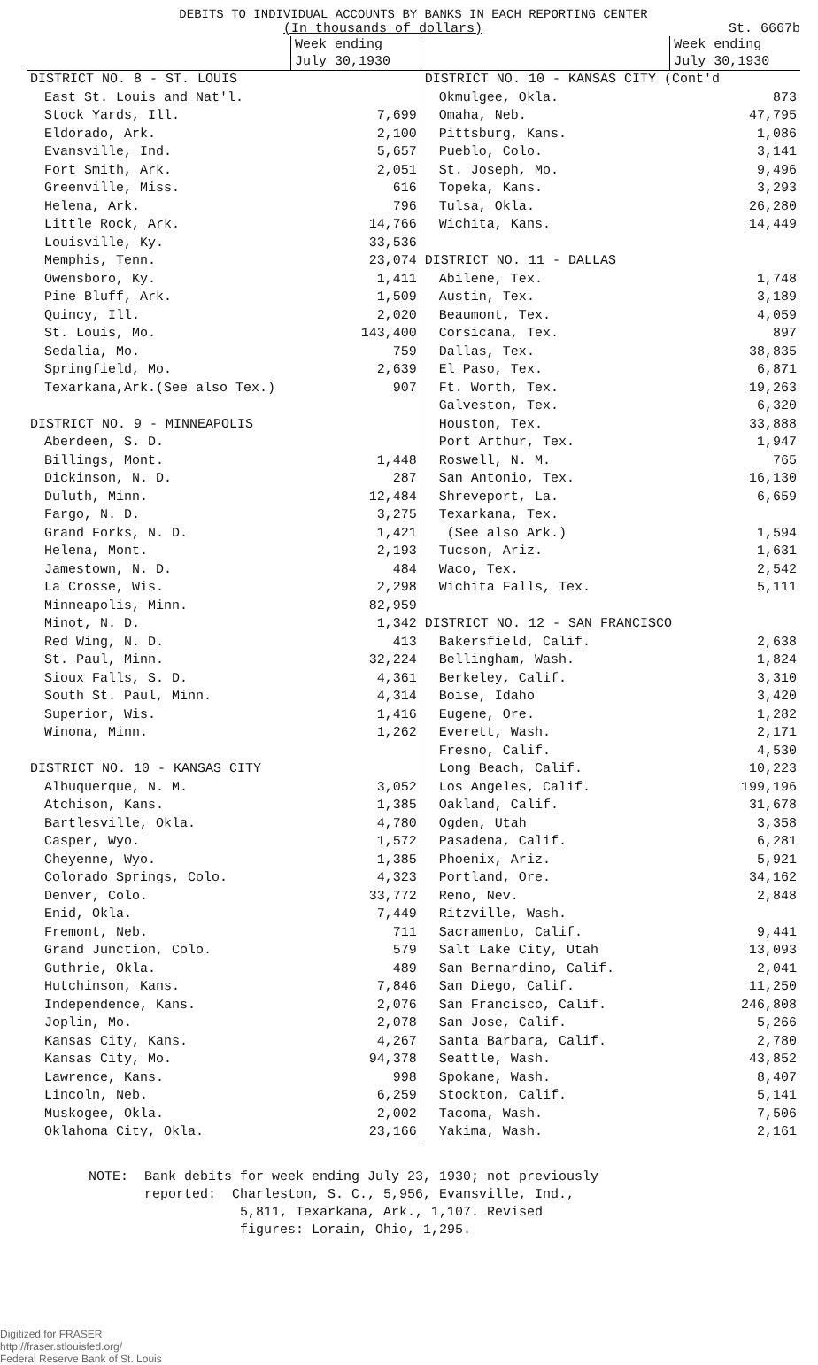DEBITS TO INDIVIDUAL ACCOUNTS BY BANKS IN EACH REPORTING CENTER
(In thousands of dollars) St. 6667b
| | Week ending July 30,1930 | | Week ending July 30,1930 |
| --- | --- | --- | --- |
| DISTRICT NO. 8 - ST. LOUIS | | DISTRICT NO. 10 - KANSAS CITY (Cont'd | |
| East St. Louis and Nat'l. | | Okmulgee, Okla. | 873 |
| Stock Yards, Ill. | 7,699 | Omaha, Neb. | 47,795 |
| Eldorado, Ark. | 2,100 | Pittsburg, Kans. | 1,086 |
| Evansville, Ind. | 5,657 | Pueblo, Colo. | 3,141 |
| Fort Smith, Ark. | 2,051 | St. Joseph, Mo. | 9,496 |
| Greenville, Miss. | 616 | Topeka, Kans. | 3,293 |
| Helena, Ark. | 796 | Tulsa, Okla. | 26,280 |
| Little Rock, Ark. | 14,766 | Wichita, Kans. | 14,449 |
| Louisville, Ky. | 33,536 | | |
| Memphis, Tenn. | 23,074 | DISTRICT NO. 11 - DALLAS | |
| Owensboro, Ky. | 1,411 | Abilene, Tex. | 1,748 |
| Pine Bluff, Ark. | 1,509 | Austin, Tex. | 3,189 |
| Quincy, Ill. | 2,020 | Beaumont, Tex. | 4,059 |
| St. Louis, Mo. | 143,400 | Corsicana, Tex. | 897 |
| Sedalia, Mo. | 759 | Dallas, Tex. | 38,835 |
| Springfield, Mo. | 2,639 | El Paso, Tex. | 6,871 |
| Texarkana,Ark.(See also Tex.) | 907 | Ft. Worth, Tex. | 19,263 |
| | | Galveston, Tex. | 6,320 |
| DISTRICT NO. 9 - MINNEAPOLIS | | Houston, Tex. | 33,888 |
| Aberdeen, S. D. | | Port Arthur, Tex. | 1,947 |
| Billings, Mont. | 1,448 | Roswell, N. M. | 765 |
| Dickinson, N. D. | 287 | San Antonio, Tex. | 16,130 |
| Duluth, Minn. | 12,484 | Shreveport, La. | 6,659 |
| Fargo, N. D. | 3,275 | Texarkana, Tex. | |
| Grand Forks, N. D. | 1,421 | (See also Ark.) | 1,594 |
| Helena, Mont. | 2,193 | Tucson, Ariz. | 1,631 |
| Jamestown, N. D. | 484 | Waco, Tex. | 2,542 |
| La Crosse, Wis. | 2,298 | Wichita Falls, Tex. | 5,111 |
| Minneapolis, Minn. | 82,959 | | |
| Minot, N. D. | 1,342 | DISTRICT NO. 12 - SAN FRANCISCO | |
| Red Wing, N. D. | 413 | Bakersfield, Calif. | 2,638 |
| St. Paul, Minn. | 32,224 | Bellingham, Wash. | 1,824 |
| Sioux Falls, S. D. | 4,361 | Berkeley, Calif. | 3,310 |
| South St. Paul, Minn. | 4,314 | Boise, Idaho | 3,420 |
| Superior, Wis. | 1,416 | Eugene, Ore. | 1,282 |
| Winona, Minn. | 1,262 | Everett, Wash. | 2,171 |
| | | Fresno, Calif. | 4,530 |
| DISTRICT NO. 10 - KANSAS CITY | | Long Beach, Calif. | 10,223 |
| Albuquerque, N. M. | 3,052 | Los Angeles, Calif. | 199,196 |
| Atchison, Kans. | 1,385 | Oakland, Calif. | 31,678 |
| Bartlesville, Okla. | 4,780 | Ogden, Utah | 3,358 |
| Casper, Wyo. | 1,572 | Pasadena, Calif. | 6,281 |
| Cheyenne, Wyo. | 1,385 | Phoenix, Ariz. | 5,921 |
| Colorado Springs, Colo. | 4,323 | Portland, Ore. | 34,162 |
| Denver, Colo. | 33,772 | Reno, Nev. | 2,848 |
| Enid, Okla. | 7,449 | Ritzville, Wash. | |
| Fremont, Neb. | 711 | Sacramento, Calif. | 9,441 |
| Grand Junction, Colo. | 579 | Salt Lake City, Utah | 13,093 |
| Guthrie, Okla. | 489 | San Bernardino, Calif. | 2,041 |
| Hutchinson, Kans. | 7,846 | San Diego, Calif. | 11,250 |
| Independence, Kans. | 2,076 | San Francisco, Calif. | 246,808 |
| Joplin, Mo. | 2,078 | San Jose, Calif. | 5,266 |
| Kansas City, Kans. | 4,267 | Santa Barbara, Calif. | 2,780 |
| Kansas City, Mo. | 94,378 | Seattle, Wash. | 43,852 |
| Lawrence, Kans. | 998 | Spokane, Wash. | 8,407 |
| Lincoln, Neb. | 6,259 | Stockton, Calif. | 5,141 |
| Muskogee, Okla. | 2,002 | Tacoma, Wash. | 7,506 |
| Oklahoma City, Okla. | 23,166 | Yakima, Wash. | 2,161 |
NOTE: Bank debits for week ending July 23, 1930; not previously
reported: Charleston, S. C., 5,956, Evansville, Ind.,
5,811, Texarkana, Ark., 1,107. Revised
figures: Lorain, Ohio, 1,295.
Digitized for FRASER
http://fraser.stlouisfed.org/
Federal Reserve Bank of St. Louis